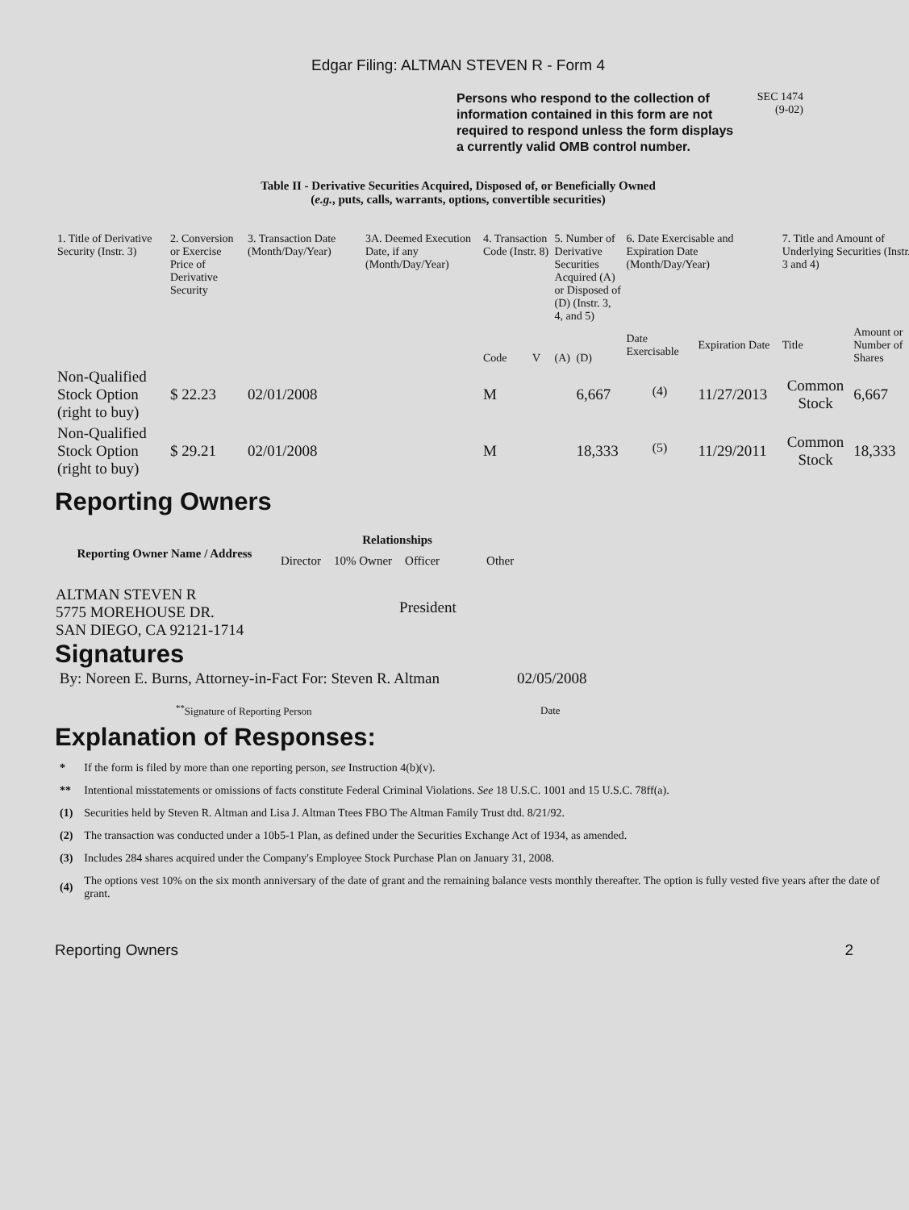Edgar Filing: ALTMAN STEVEN R - Form 4
Persons who respond to the collection of information contained in this form are not required to respond unless the form displays a currently valid OMB control number.
SEC 1474
(9-02)
Table II - Derivative Securities Acquired, Disposed of, or Beneficially Owned
(e.g., puts, calls, warrants, options, convertible securities)
| 1. Title of Derivative Security (Instr. 3) | 2. Conversion or Exercise Price of Derivative Security | 3. Transaction Date (Month/Day/Year) | 3A. Deemed Execution Date, if any (Month/Day/Year) | 4. Transaction Code (Instr. 8) | | 5. Number of Derivative Securities Acquired (A) or Disposed of (D) (Instr. 3, 4, and 5) | | 6. Date Exercisable and Expiration Date (Month/Day/Year) | | 7. Title and Amount of Underlying Securities (Instr. 3 and 4) | |
| | | | | Code | V | (A) | (D) | Date Exercisable | Expiration Date | Title | Amount or Number of Shares |
| Non-Qualified Stock Option (right to buy) | $ 22.23 | 02/01/2008 | | M | | | 6,667 | <sup>(4)</sup> | 11/27/2013 | Common Stock | 6,667 |
| Non-Qualified Stock Option (right to buy) | $ 29.21 | 02/01/2008 | | M | | | 18,333 | <sup>(5)</sup> | 11/29/2011 | Common Stock | 18,333 |
Reporting Owners
| Reporting Owner Name / Address | Relationships | | | |
| --- | --- | --- | --- | --- |
| | Director | 10% Owner | Officer | Other |
| ALTMAN STEVEN R 5775 MOREHOUSE DR. SAN DIEGO, CA 92121-1714 | | | President | |
Signatures
| By: Noreen E. Burns, Attorney-in-Fact For: Steven R. Altman | 02/05/2008 |
| <sup>**</sup> Signature of Reporting Person | Date |
Explanation of Responses:
| * | If the form is filed by more than one reporting person, see Instruction 4(b)(v). |
| ** | Intentional misstatements or omissions of facts constitute Federal Criminal Violations. See 18 U.S.C. 1001 and 15 U.S.C. 78ff(a). |
| (1) | Securities held by Steven R. Altman and Lisa J. Altman Ttees FBO The Altman Family Trust dtd. 8/21/92. |
| (2) | The transaction was conducted under a 10b5-1 Plan, as defined under the Securities Exchange Act of 1934, as amended. |
| (3) | Includes 284 shares acquired under the Company's Employee Stock Purchase Plan on January 31, 2008. |
| (4) | The options vest 10% on the six month anniversary of the date of grant and the remaining balance vests monthly thereafter. The option is fully vested five years after the date of grant. |
Reporting Owners 2